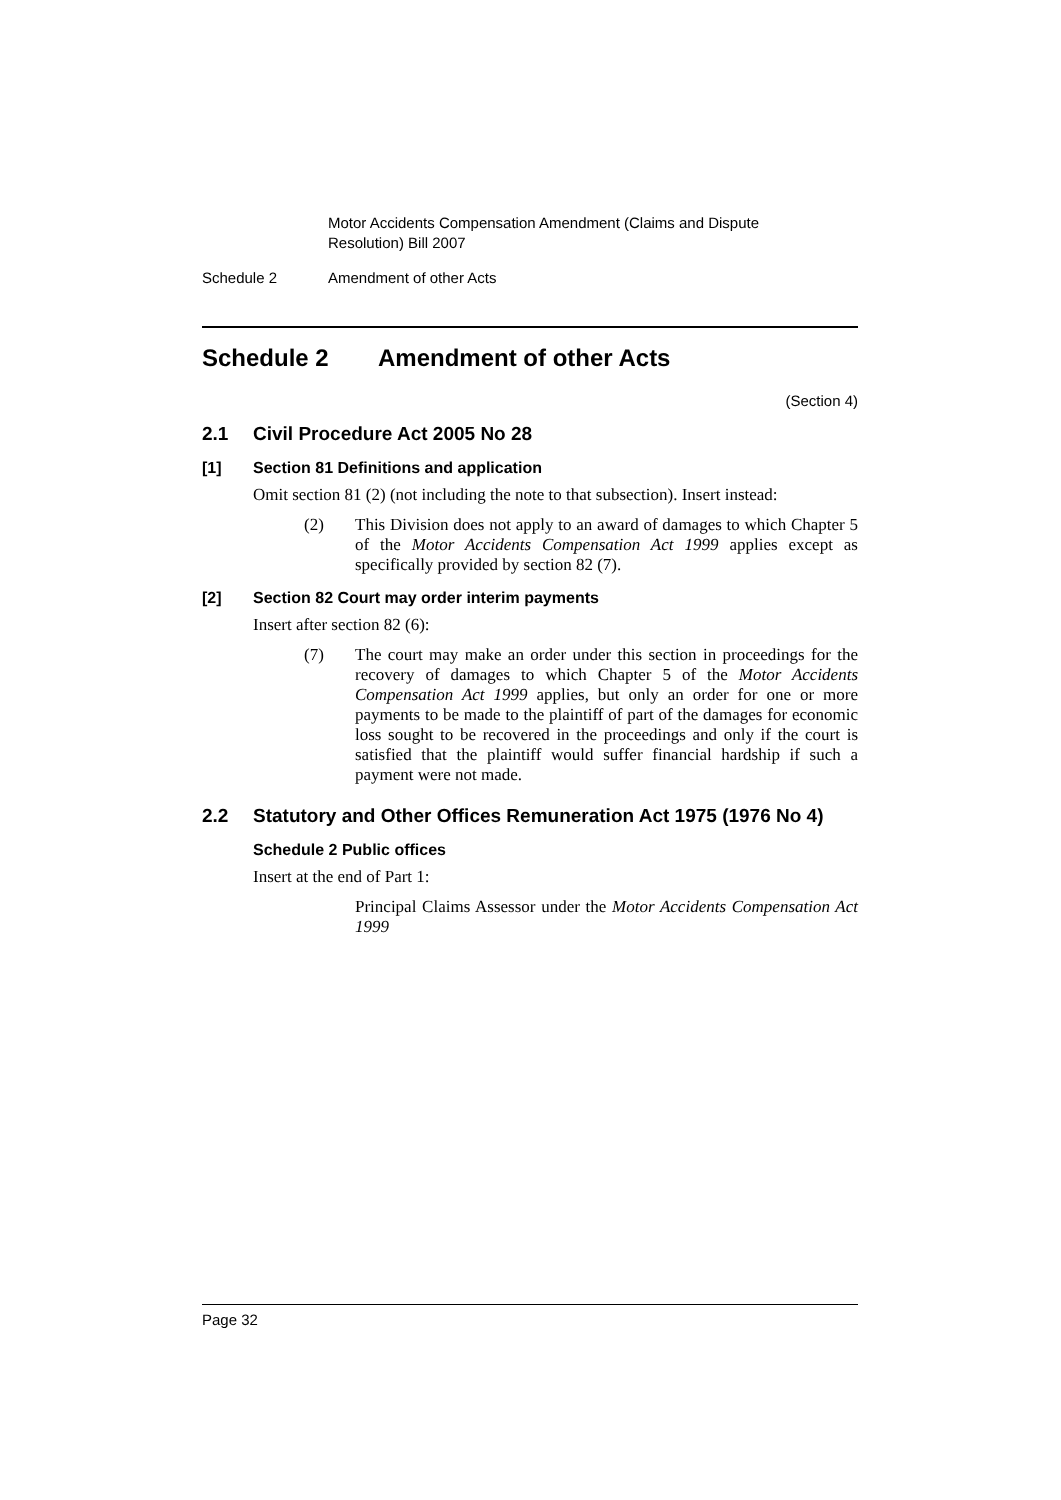Motor Accidents Compensation Amendment (Claims and Dispute Resolution) Bill 2007
Schedule 2 Amendment of other Acts
Schedule 2 Amendment of other Acts
(Section 4)
2.1 Civil Procedure Act 2005 No 28
[1] Section 81 Definitions and application
Omit section 81 (2) (not including the note to that subsection). Insert instead:
(2) This Division does not apply to an award of damages to which Chapter 5 of the Motor Accidents Compensation Act 1999 applies except as specifically provided by section 82 (7).
[2] Section 82 Court may order interim payments
Insert after section 82 (6):
(7) The court may make an order under this section in proceedings for the recovery of damages to which Chapter 5 of the Motor Accidents Compensation Act 1999 applies, but only an order for one or more payments to be made to the plaintiff of part of the damages for economic loss sought to be recovered in the proceedings and only if the court is satisfied that the plaintiff would suffer financial hardship if such a payment were not made.
2.2 Statutory and Other Offices Remuneration Act 1975 (1976 No 4)
Schedule 2 Public offices
Insert at the end of Part 1:
Principal Claims Assessor under the Motor Accidents Compensation Act 1999
Page 32